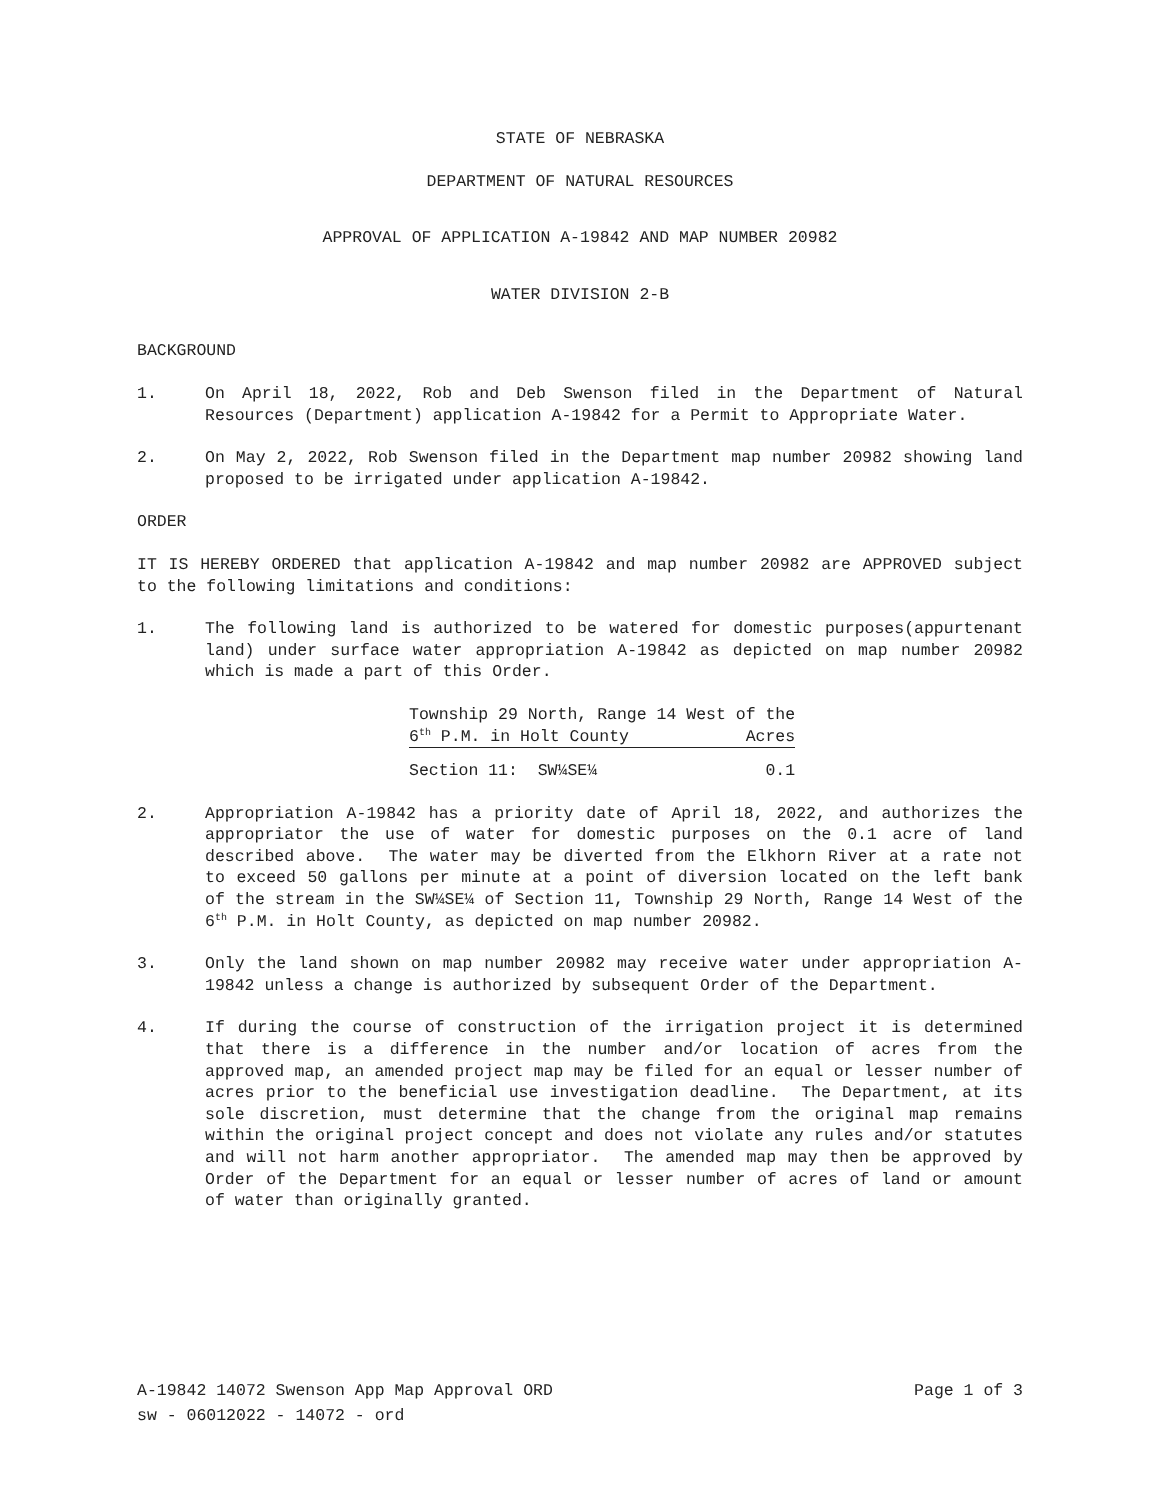STATE OF NEBRASKA
DEPARTMENT OF NATURAL RESOURCES
APPROVAL OF APPLICATION A-19842 AND MAP NUMBER 20982
WATER DIVISION 2-B
BACKGROUND
1. On April 18, 2022, Rob and Deb Swenson filed in the Department of Natural Resources (Department) application A-19842 for a Permit to Appropriate Water.
2. On May 2, 2022, Rob Swenson filed in the Department map number 20982 showing land proposed to be irrigated under application A-19842.
ORDER
IT IS HEREBY ORDERED that application A-19842 and map number 20982 are APPROVED subject to the following limitations and conditions:
1. The following land is authorized to be watered for domestic purposes(appurtenant land) under surface water appropriation A-19842 as depicted on map number 20982 which is made a part of this Order.
| Township 29 North, Range 14 West of the | |
| 6<sup>th</sup> P.M. in Holt County | Acres |
| Section 11: SW¼SE¼ | 0.1 |
2. Appropriation A-19842 has a priority date of April 18, 2022, and authorizes the appropriator the use of water for domestic purposes on the 0.1 acre of land described above. The water may be diverted from the Elkhorn River at a rate not to exceed 50 gallons per minute at a point of diversion located on the left bank of the stream in the SW¼SE¼ of Section 11, Township 29 North, Range 14 West of the 6<sup>th</sup> P.M. in Holt County, as depicted on map number 20982.
3. Only the land shown on map number 20982 may receive water under appropriation A-19842 unless a change is authorized by subsequent Order of the Department.
4. If during the course of construction of the irrigation project it is determined that there is a difference in the number and/or location of acres from the approved map, an amended project map may be filed for an equal or lesser number of acres prior to the beneficial use investigation deadline. The Department, at its sole discretion, must determine that the change from the original map remains within the original project concept and does not violate any rules and/or statutes and will not harm another appropriator. The amended map may then be approved by Order of the Department for an equal or lesser number of acres of land or amount of water than originally granted.
A-19842 14072 Swenson App Map Approval ORD Page 1 of 3
sw - 06012022 - 14072 - ord